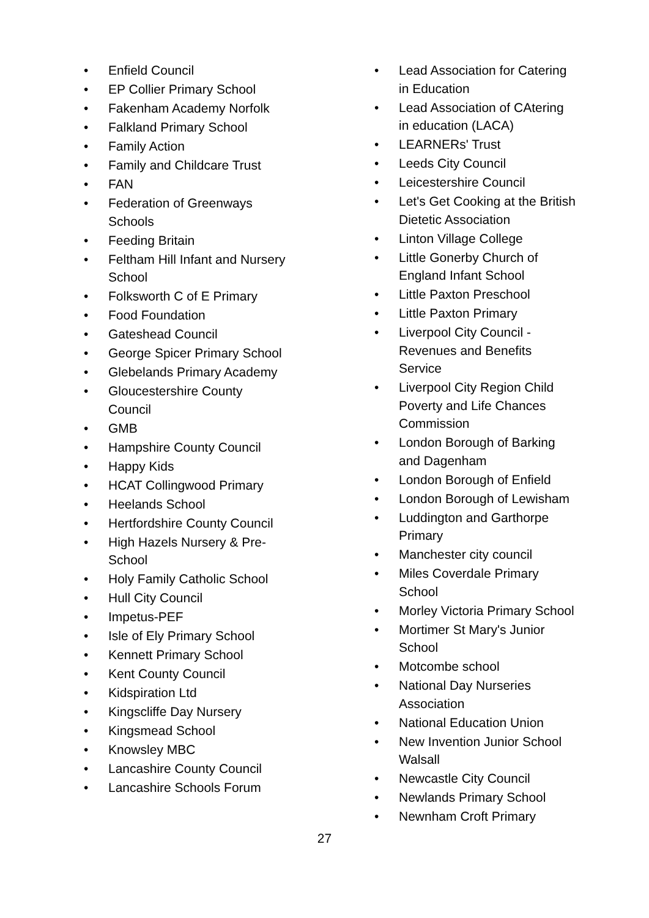• Enfield Council
• EP Collier Primary School
• Fakenham Academy Norfolk
• Falkland Primary School
• Family Action
• Family and Childcare Trust
• FAN
• Federation of Greenways
Schools
• Feeding Britain
• Feltham Hill Infant and Nursery
School
• Folksworth C of E Primary
• Food Foundation
• Gateshead Council
• George Spicer Primary School
• Glebelands Primary Academy
• Gloucestershire County
Council
• GMB
• Hampshire County Council
• Happy Kids
• HCAT Collingwood Primary
• Heelands School
• Hertfordshire County Council
• High Hazels Nursery & Pre-
School
• Holy Family Catholic School
• Hull City Council
• Impetus-PEF
• Isle of Ely Primary School
• Kennett Primary School
• Kent County Council
• Kidspiration Ltd
• Kingscliffe Day Nursery
• Kingsmead School
• Knowsley MBC
• Lancashire County Council
• Lancashire Schools Forum
• Lead Association for Catering
in Education
• Lead Association of CAtering
in education (LACA)
• LEARNERs' Trust
• Leeds City Council
• Leicestershire Council
• Let's Get Cooking at the British
Dietetic Association
• Linton Village College
• Little Gonerby Church of
England Infant School
• Little Paxton Preschool
• Little Paxton Primary
• Liverpool City Council -
Revenues and Benefits
Service
• Liverpool City Region Child
Poverty and Life Chances
Commission
• London Borough of Barking
and Dagenham
• London Borough of Enfield
• London Borough of Lewisham
• Luddington and Garthorpe
Primary
• Manchester city council
• Miles Coverdale Primary
School
• Morley Victoria Primary School
• Mortimer St Mary's Junior
School
• Motcombe school
• National Day Nurseries
Association
• National Education Union
• New Invention Junior School
Walsall
• Newcastle City Council
• Newlands Primary School
• Newnham Croft Primary
27